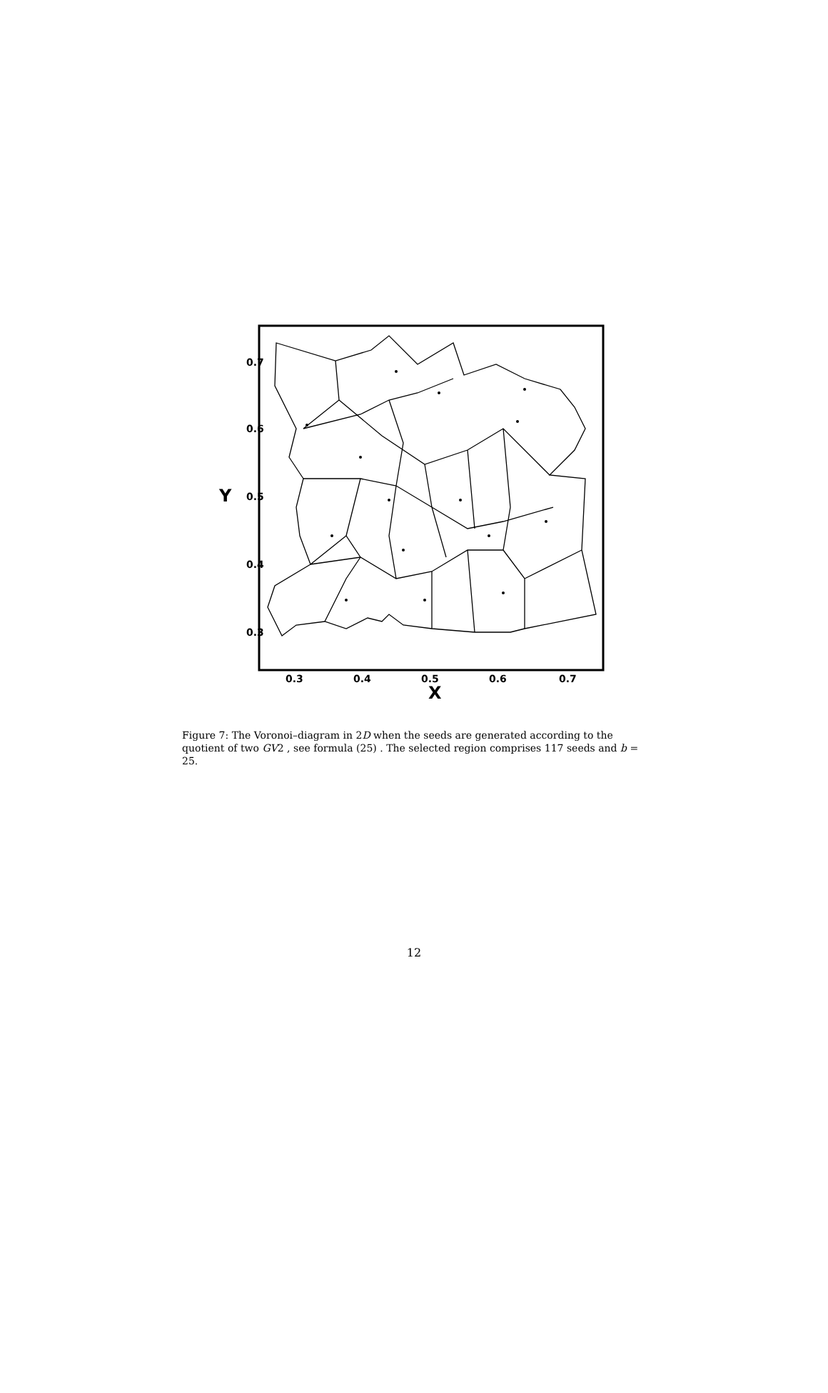0.3
0.4
0.5
0.6
0.7
X
0.3
0.4
0.5
0.6
0.7
Y
Figure 7: The Voronoi–diagram in 2D when the seeds are generated according to the quotient of two GV2 , see formula (25) . The selected region comprises 117 seeds and b = 25.
12